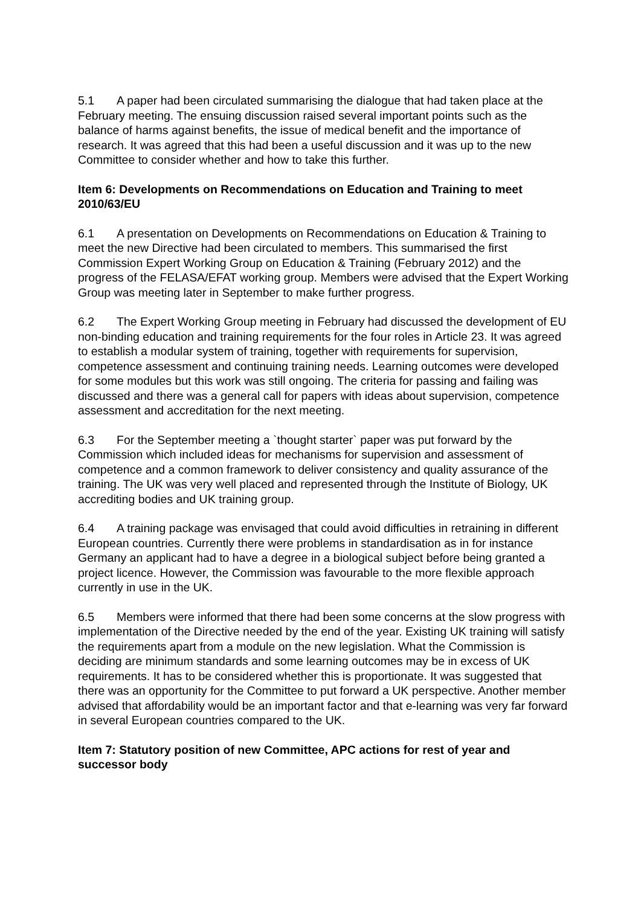5.1 A paper had been circulated summarising the dialogue that had taken place at the February meeting. The ensuing discussion raised several important points such as the balance of harms against benefits, the issue of medical benefit and the importance of research. It was agreed that this had been a useful discussion and it was up to the new Committee to consider whether and how to take this further.
Item 6: Developments on Recommendations on Education and Training to meet 2010/63/EU
6.1 A presentation on Developments on Recommendations on Education & Training to meet the new Directive had been circulated to members. This summarised the first Commission Expert Working Group on Education & Training (February 2012) and the progress of the FELASA/EFAT working group. Members were advised that the Expert Working Group was meeting later in September to make further progress.
6.2 The Expert Working Group meeting in February had discussed the development of EU non-binding education and training requirements for the four roles in Article 23. It was agreed to establish a modular system of training, together with requirements for supervision, competence assessment and continuing training needs. Learning outcomes were developed for some modules but this work was still ongoing. The criteria for passing and failing was discussed and there was a general call for papers with ideas about supervision, competence assessment and accreditation for the next meeting.
6.3 For the September meeting a `thought starter` paper was put forward by the Commission which included ideas for mechanisms for supervision and assessment of competence and a common framework to deliver consistency and quality assurance of the training. The UK was very well placed and represented through the Institute of Biology, UK accrediting bodies and UK training group.
6.4 A training package was envisaged that could avoid difficulties in retraining in different European countries. Currently there were problems in standardisation as in for instance Germany an applicant had to have a degree in a biological subject before being granted a project licence. However, the Commission was favourable to the more flexible approach currently in use in the UK.
6.5 Members were informed that there had been some concerns at the slow progress with implementation of the Directive needed by the end of the year. Existing UK training will satisfy the requirements apart from a module on the new legislation. What the Commission is deciding are minimum standards and some learning outcomes may be in excess of UK requirements. It has to be considered whether this is proportionate. It was suggested that there was an opportunity for the Committee to put forward a UK perspective. Another member advised that affordability would be an important factor and that e-learning was very far forward in several European countries compared to the UK.
Item 7: Statutory position of new Committee, APC actions for rest of year and successor body